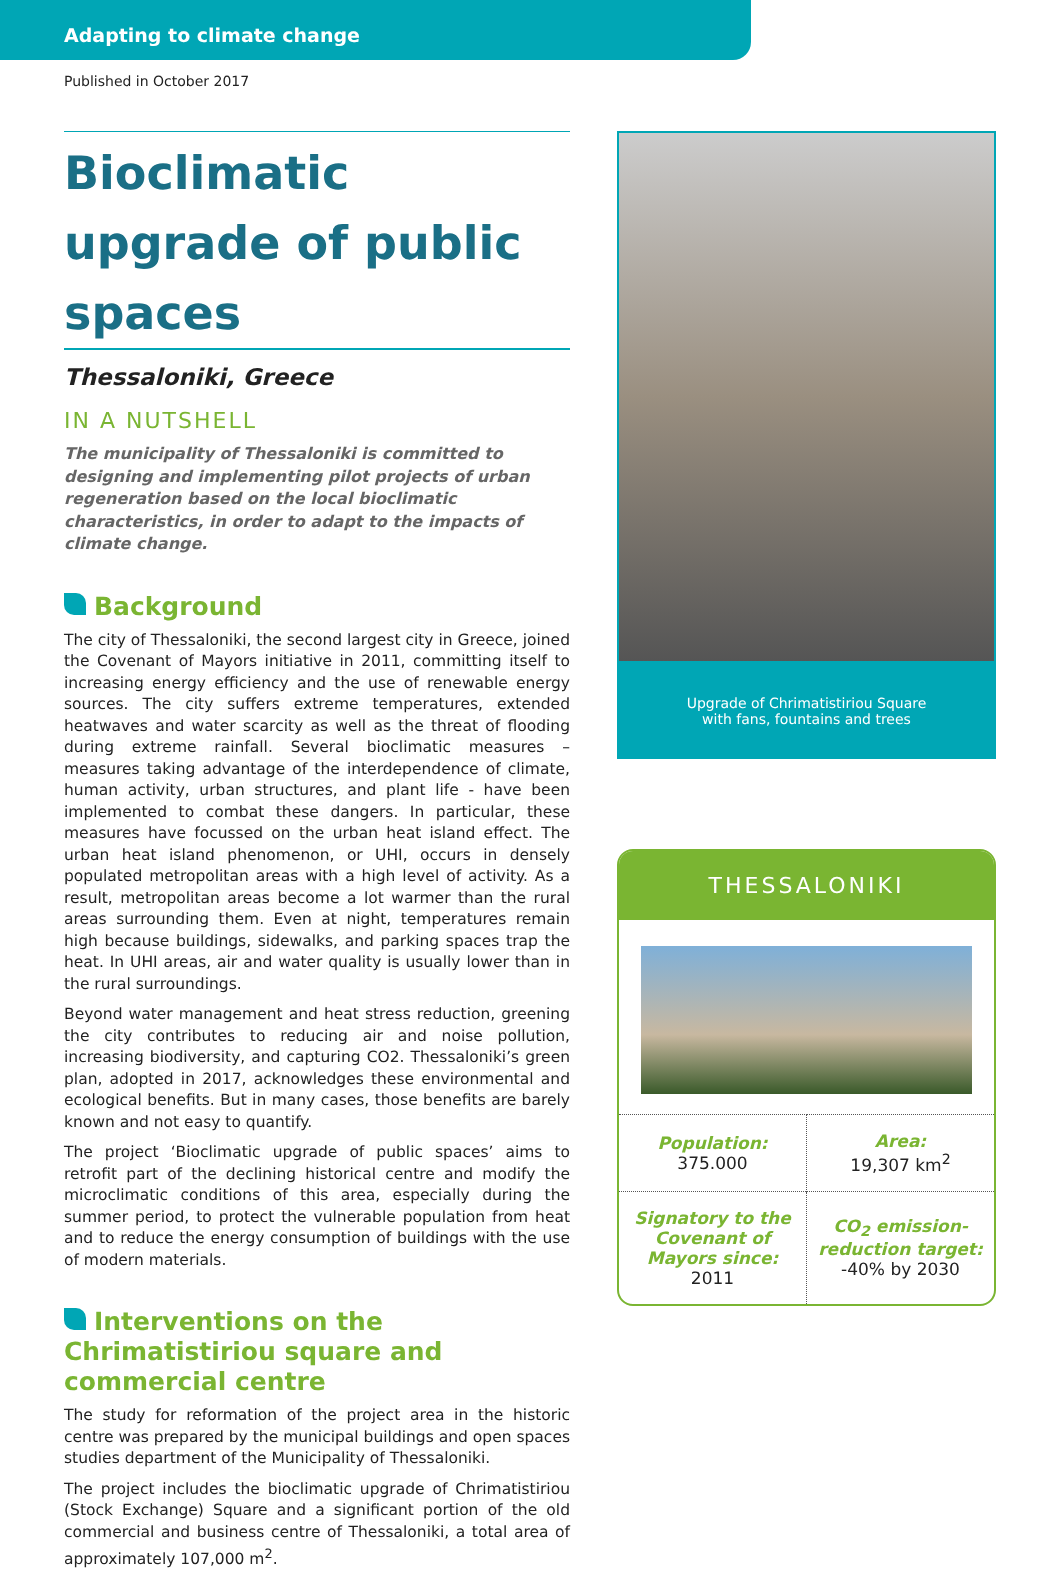Adapting to climate change
Published in October 2017
Bioclimatic upgrade of public spaces
Thessaloniki, Greece
IN A NUTSHELL
The municipality of Thessaloniki is committed to designing and implementing pilot projects of urban regeneration based on the local bioclimatic characteristics, in order to adapt to the impacts of climate change.
Background
The city of Thessaloniki, the second largest city in Greece, joined the Covenant of Mayors initiative in 2011, committing itself to increasing energy efficiency and the use of renewable energy sources. The city suffers extreme temperatures, extended heatwaves and water scarcity as well as the threat of flooding during extreme rainfall. Several bioclimatic measures – measures taking advantage of the interdependence of climate, human activity, urban structures, and plant life - have been implemented to combat these dangers. In particular, these measures have focussed on the urban heat island effect. The urban heat island phenomenon, or UHI, occurs in densely populated metropolitan areas with a high level of activity. As a result, metropolitan areas become a lot warmer than the rural areas surrounding them. Even at night, temperatures remain high because buildings, sidewalks, and parking spaces trap the heat. In UHI areas, air and water quality is usually lower than in the rural surroundings.
Beyond water management and heat stress reduction, greening the city contributes to reducing air and noise pollution, increasing biodiversity, and capturing CO2. Thessaloniki’s green plan, adopted in 2017, acknowledges these environmental and ecological benefits. But in many cases, those benefits are barely known and not easy to quantify.
The project ‘Bioclimatic upgrade of public spaces’ aims to retrofit part of the declining historical centre and modify the microclimatic conditions of this area, especially during the summer period, to protect the vulnerable population from heat and to reduce the energy consumption of buildings with the use of modern materials.
Interventions on the Chrimatistiriou square and commercial centre
The study for reformation of the project area in the historic centre was prepared by the municipal buildings and open spaces studies department of the Municipality of Thessaloniki.
The project includes the bioclimatic upgrade of Chrimatistiriou (Stock Exchange) Square and a significant portion of the old commercial and business centre of Thessaloniki, a total area of approximately 107,000 m<sup>2</sup>.
Upgrade of Chrimatistiriou Square
with fans, fountains and trees
THESSALONIKI
| Population: 375.000 | Area: 19,307 km<sup>2</sup> |
| Signatory to the Covenant of Mayors since: 2011 | CO<sub>2</sub> emission-reduction target: -40% by 2030 |